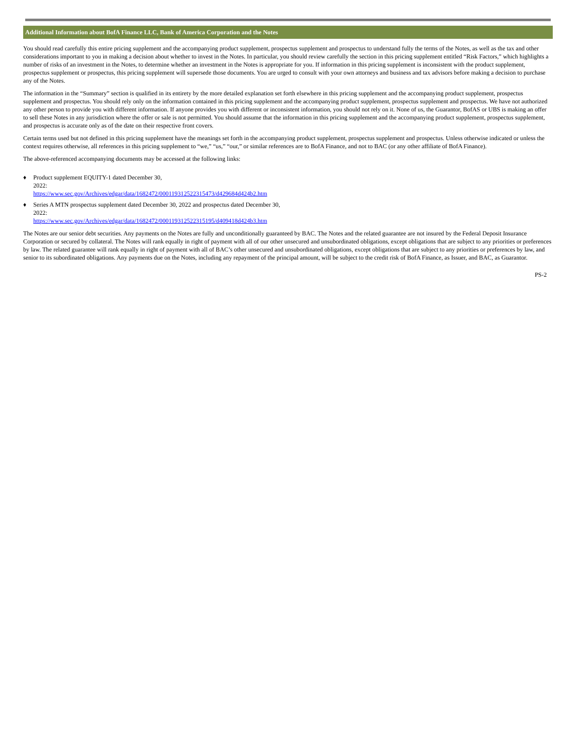Additional Information about BofA Finance LLC, Bank of America Corporation and the Notes
You should read carefully this entire pricing supplement and the accompanying product supplement, prospectus supplement and prospectus to understand fully the terms of the Notes, as well as the tax and other considerations important to you in making a decision about whether to invest in the Notes. In particular, you should review carefully the section in this pricing supplement entitled “Risk Factors,” which highlights a number of risks of an investment in the Notes, to determine whether an investment in the Notes is appropriate for you. If information in this pricing supplement is inconsistent with the product supplement, prospectus supplement or prospectus, this pricing supplement will supersede those documents. You are urged to consult with your own attorneys and business and tax advisors before making a decision to purchase any of the Notes.
The information in the “Summary” section is qualified in its entirety by the more detailed explanation set forth elsewhere in this pricing supplement and the accompanying product supplement, prospectus supplement and prospectus. You should rely only on the information contained in this pricing supplement and the accompanying product supplement, prospectus supplement and prospectus. We have not authorized any other person to provide you with different information. If anyone provides you with different or inconsistent information, you should not rely on it. None of us, the Guarantor, BofAS or UBS is making an offer to sell these Notes in any jurisdiction where the offer or sale is not permitted. You should assume that the information in this pricing supplement and the accompanying product supplement, prospectus supplement, and prospectus is accurate only as of the date on their respective front covers.
Certain terms used but not defined in this pricing supplement have the meanings set forth in the accompanying product supplement, prospectus supplement and prospectus. Unless otherwise indicated or unless the context requires otherwise, all references in this pricing supplement to “we,” “us,” “our,” or similar references are to BofA Finance, and not to BAC (or any other affiliate of BofA Finance).
The above-referenced accompanying documents may be accessed at the following links:
♦ Product supplement EQUITY-1 dated December 30,
2022:
https://www.sec.gov/Archives/edgar/data/1682472/000119312522315473/d429684d424b2.htm
♦ Series A MTN prospectus supplement dated December 30, 2022 and prospectus dated December 30,
2022:
https://www.sec.gov/Archives/edgar/data/1682472/000119312522315195/d409418d424b3.htm
The Notes are our senior debt securities. Any payments on the Notes are fully and unconditionally guaranteed by BAC. The Notes and the related guarantee are not insured by the Federal Deposit Insurance Corporation or secured by collateral. The Notes will rank equally in right of payment with all of our other unsecured and unsubordinated obligations, except obligations that are subject to any priorities or preferences by law. The related guarantee will rank equally in right of payment with all of BAC’s other unsecured and unsubordinated obligations, except obligations that are subject to any priorities or preferences by law, and senior to its subordinated obligations. Any payments due on the Notes, including any repayment of the principal amount, will be subject to the credit risk of BofA Finance, as Issuer, and BAC, as Guarantor.
PS-2